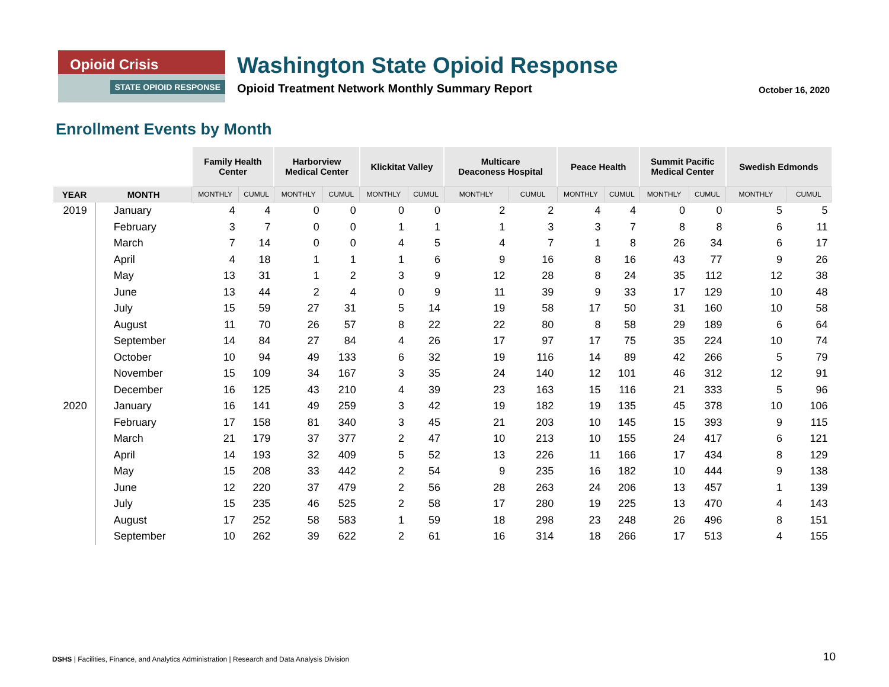Opioid Crisis
STATE OPIOID RESPONSE
Washington State Opioid Response
Opioid Treatment Network Monthly Summary Report
October 16, 2020
Enrollment Events by Month
| | | Family Health Center | | Harborview Medical Center | | Klickitat Valley | | Multicare Deaconess Hospital | | Peace Health | | Summit Pacific Medical Center | | Swedish Edmonds | |
| --- | --- | --- | --- | --- | --- | --- | --- | --- | --- | --- | --- | --- | --- | --- | --- |
| YEAR | MONTH | MONTHLY | CUMUL | MONTHLY | CUMUL | MONTHLY | CUMUL | MONTHLY | CUMUL | MONTHLY | CUMUL | MONTHLY | CUMUL | MONTHLY | CUMUL |
| 2019 | January | 4 | 4 | 0 | 0 | 0 | 0 | 2 | 2 | 4 | 4 | 0 | 0 | 5 | 5 |
| | February | 3 | 7 | 0 | 0 | 1 | 1 | 1 | 3 | 3 | 7 | 8 | 8 | 6 | 11 |
| | March | 7 | 14 | 0 | 0 | 4 | 5 | 4 | 7 | 1 | 8 | 26 | 34 | 6 | 17 |
| | April | 4 | 18 | 1 | 1 | 1 | 6 | 9 | 16 | 8 | 16 | 43 | 77 | 9 | 26 |
| | May | 13 | 31 | 1 | 2 | 3 | 9 | 12 | 28 | 8 | 24 | 35 | 112 | 12 | 38 |
| | June | 13 | 44 | 2 | 4 | 0 | 9 | 11 | 39 | 9 | 33 | 17 | 129 | 10 | 48 |
| | July | 15 | 59 | 27 | 31 | 5 | 14 | 19 | 58 | 17 | 50 | 31 | 160 | 10 | 58 |
| | August | 11 | 70 | 26 | 57 | 8 | 22 | 22 | 80 | 8 | 58 | 29 | 189 | 6 | 64 |
| | September | 14 | 84 | 27 | 84 | 4 | 26 | 17 | 97 | 17 | 75 | 35 | 224 | 10 | 74 |
| | October | 10 | 94 | 49 | 133 | 6 | 32 | 19 | 116 | 14 | 89 | 42 | 266 | 5 | 79 |
| | November | 15 | 109 | 34 | 167 | 3 | 35 | 24 | 140 | 12 | 101 | 46 | 312 | 12 | 91 |
| | December | 16 | 125 | 43 | 210 | 4 | 39 | 23 | 163 | 15 | 116 | 21 | 333 | 5 | 96 |
| 2020 | January | 16 | 141 | 49 | 259 | 3 | 42 | 19 | 182 | 19 | 135 | 45 | 378 | 10 | 106 |
| | February | 17 | 158 | 81 | 340 | 3 | 45 | 21 | 203 | 10 | 145 | 15 | 393 | 9 | 115 |
| | March | 21 | 179 | 37 | 377 | 2 | 47 | 10 | 213 | 10 | 155 | 24 | 417 | 6 | 121 |
| | April | 14 | 193 | 32 | 409 | 5 | 52 | 13 | 226 | 11 | 166 | 17 | 434 | 8 | 129 |
| | May | 15 | 208 | 33 | 442 | 2 | 54 | 9 | 235 | 16 | 182 | 10 | 444 | 9 | 138 |
| | June | 12 | 220 | 37 | 479 | 2 | 56 | 28 | 263 | 24 | 206 | 13 | 457 | 1 | 139 |
| | July | 15 | 235 | 46 | 525 | 2 | 58 | 17 | 280 | 19 | 225 | 13 | 470 | 4 | 143 |
| | August | 17 | 252 | 58 | 583 | 1 | 59 | 18 | 298 | 23 | 248 | 26 | 496 | 8 | 151 |
| | September | 10 | 262 | 39 | 622 | 2 | 61 | 16 | 314 | 18 | 266 | 17 | 513 | 4 | 155 |
DSHS | Facilities, Finance, and Analytics Administration | Research and Data Analysis Division
10